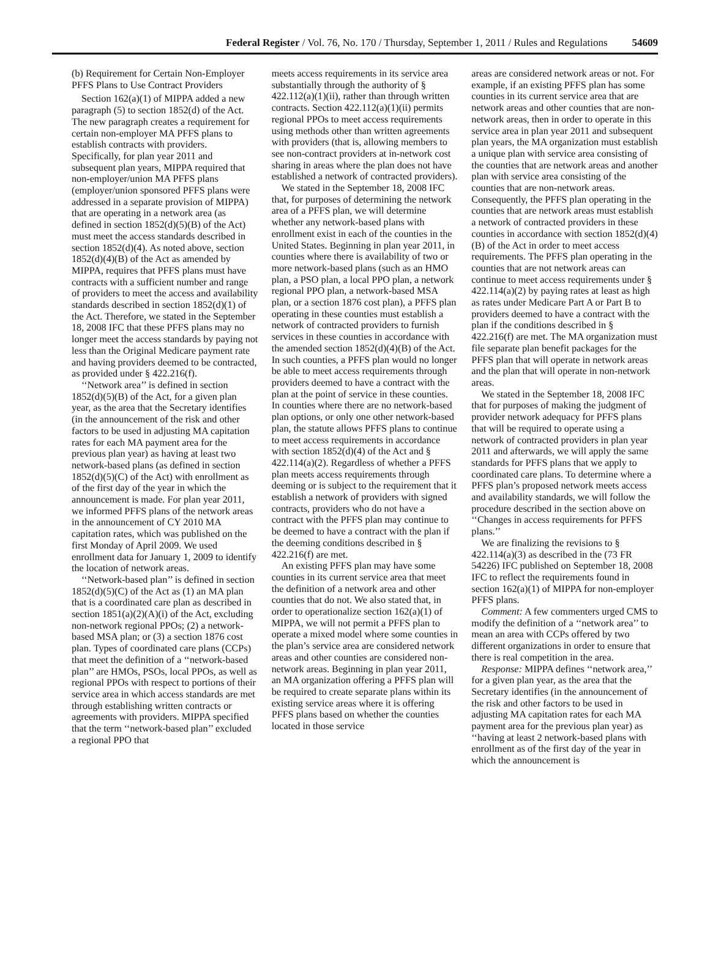Federal Register / Vol. 76, No. 170 / Thursday, September 1, 2011 / Rules and Regulations 54609
(b) Requirement for Certain Non-Employer PFFS Plans to Use Contract Providers
Section 162(a)(1) of MIPPA added a new paragraph (5) to section 1852(d) of the Act. The new paragraph creates a requirement for certain non-employer MA PFFS plans to establish contracts with providers. Specifically, for plan year 2011 and subsequent plan years, MIPPA required that non-employer/union MA PFFS plans (employer/union sponsored PFFS plans were addressed in a separate provision of MIPPA) that are operating in a network area (as defined in section 1852(d)(5)(B) of the Act) must meet the access standards described in section 1852(d)(4). As noted above, section 1852(d)(4)(B) of the Act as amended by MIPPA, requires that PFFS plans must have contracts with a sufficient number and range of providers to meet the access and availability standards described in section 1852(d)(1) of the Act. Therefore, we stated in the September 18, 2008 IFC that these PFFS plans may no longer meet the access standards by paying not less than the Original Medicare payment rate and having providers deemed to be contracted, as provided under § 422.216(f).
‘‘Network area’’ is defined in section 1852(d)(5)(B) of the Act, for a given plan year, as the area that the Secretary identifies (in the announcement of the risk and other factors to be used in adjusting MA capitation rates for each MA payment area for the previous plan year) as having at least two network-based plans (as defined in section 1852(d)(5)(C) of the Act) with enrollment as of the first day of the year in which the announcement is made. For plan year 2011, we informed PFFS plans of the network areas in the announcement of CY 2010 MA capitation rates, which was published on the first Monday of April 2009. We used enrollment data for January 1, 2009 to identify the location of network areas.
‘‘Network-based plan’’ is defined in section 1852(d)(5)(C) of the Act as (1) an MA plan that is a coordinated care plan as described in section 1851(a)(2)(A)(i) of the Act, excluding non-network regional PPOs; (2) a network-based MSA plan; or (3) a section 1876 cost plan. Types of coordinated care plans (CCPs) that meet the definition of a ‘‘network-based plan’’ are HMOs, PSOs, local PPOs, as well as regional PPOs with respect to portions of their service area in which access standards are met through establishing written contracts or agreements with providers. MIPPA specified that the term ‘‘network-based plan’’ excluded a regional PPO that
meets access requirements in its service area substantially through the authority of § 422.112(a)(1)(ii), rather than through written contracts. Section 422.112(a)(1)(ii) permits regional PPOs to meet access requirements using methods other than written agreements with providers (that is, allowing members to see non-contract providers at in-network cost sharing in areas where the plan does not have established a network of contracted providers).
We stated in the September 18, 2008 IFC that, for purposes of determining the network area of a PFFS plan, we will determine whether any network-based plans with enrollment exist in each of the counties in the United States. Beginning in plan year 2011, in counties where there is availability of two or more network-based plans (such as an HMO plan, a PSO plan, a local PPO plan, a network regional PPO plan, a network-based MSA plan, or a section 1876 cost plan), a PFFS plan operating in these counties must establish a network of contracted providers to furnish services in these counties in accordance with the amended section 1852(d)(4)(B) of the Act. In such counties, a PFFS plan would no longer be able to meet access requirements through providers deemed to have a contract with the plan at the point of service in these counties. In counties where there are no network-based plan options, or only one other network-based plan, the statute allows PFFS plans to continue to meet access requirements in accordance with section 1852(d)(4) of the Act and § 422.114(a)(2). Regardless of whether a PFFS plan meets access requirements through deeming or is subject to the requirement that it establish a network of providers with signed contracts, providers who do not have a contract with the PFFS plan may continue to be deemed to have a contract with the plan if the deeming conditions described in § 422.216(f) are met.
An existing PFFS plan may have some counties in its current service area that meet the definition of a network area and other counties that do not. We also stated that, in order to operationalize section 162(a)(1) of MIPPA, we will not permit a PFFS plan to operate a mixed model where some counties in the plan’s service area are considered network areas and other counties are considered non-network areas. Beginning in plan year 2011, an MA organization offering a PFFS plan will be required to create separate plans within its existing service areas where it is offering PFFS plans based on whether the counties located in those service
areas are considered network areas or not. For example, if an existing PFFS plan has some counties in its current service area that are network areas and other counties that are non-network areas, then in order to operate in this service area in plan year 2011 and subsequent plan years, the MA organization must establish a unique plan with service area consisting of the counties that are network areas and another plan with service area consisting of the counties that are non-network areas. Consequently, the PFFS plan operating in the counties that are network areas must establish a network of contracted providers in these counties in accordance with section 1852(d)(4)(B) of the Act in order to meet access requirements. The PFFS plan operating in the counties that are not network areas can continue to meet access requirements under § 422.114(a)(2) by paying rates at least as high as rates under Medicare Part A or Part B to providers deemed to have a contract with the plan if the conditions described in § 422.216(f) are met. The MA organization must file separate plan benefit packages for the PFFS plan that will operate in network areas and the plan that will operate in non-network areas.
We stated in the September 18, 2008 IFC that for purposes of making the judgment of provider network adequacy for PFFS plans that will be required to operate using a network of contracted providers in plan year 2011 and afterwards, we will apply the same standards for PFFS plans that we apply to coordinated care plans. To determine where a PFFS plan’s proposed network meets access and availability standards, we will follow the procedure described in the section above on ‘‘Changes in access requirements for PFFS plans.’’
We are finalizing the revisions to § 422.114(a)(3) as described in the (73 FR 54226) IFC published on September 18, 2008 IFC to reflect the requirements found in section 162(a)(1) of MIPPA for non-employer PFFS plans.
Comment: A few commenters urged CMS to modify the definition of a ‘‘network area’’ to mean an area with CCPs offered by two different organizations in order to ensure that there is real competition in the area.
Response: MIPPA defines ‘‘network area,’’ for a given plan year, as the area that the Secretary identifies (in the announcement of the risk and other factors to be used in adjusting MA capitation rates for each MA payment area for the previous plan year) as ‘‘having at least 2 network-based plans with enrollment as of the first day of the year in which the announcement is